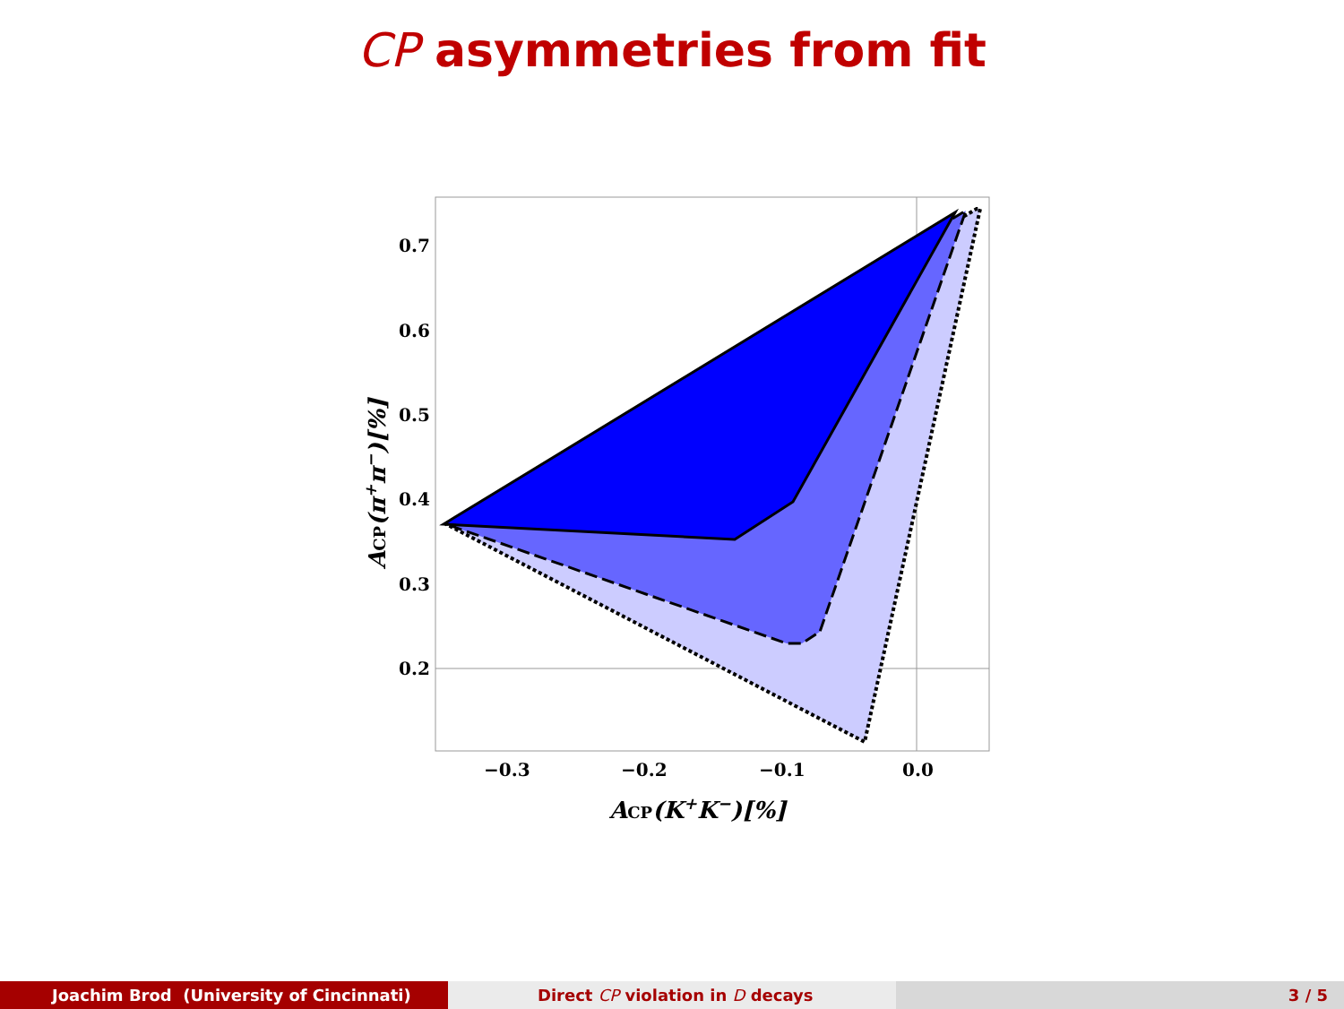CP asymmetries from fit
0.7
0.6
0.5
0.4
0.3
0.2
−0.3
−0.2
−0.1
0.0
ACP(K+K−)[%]
ACP(π+π−)[%]
Joachim Brod (University of Cincinnati) Direct CP violation in D decays 3 / 5